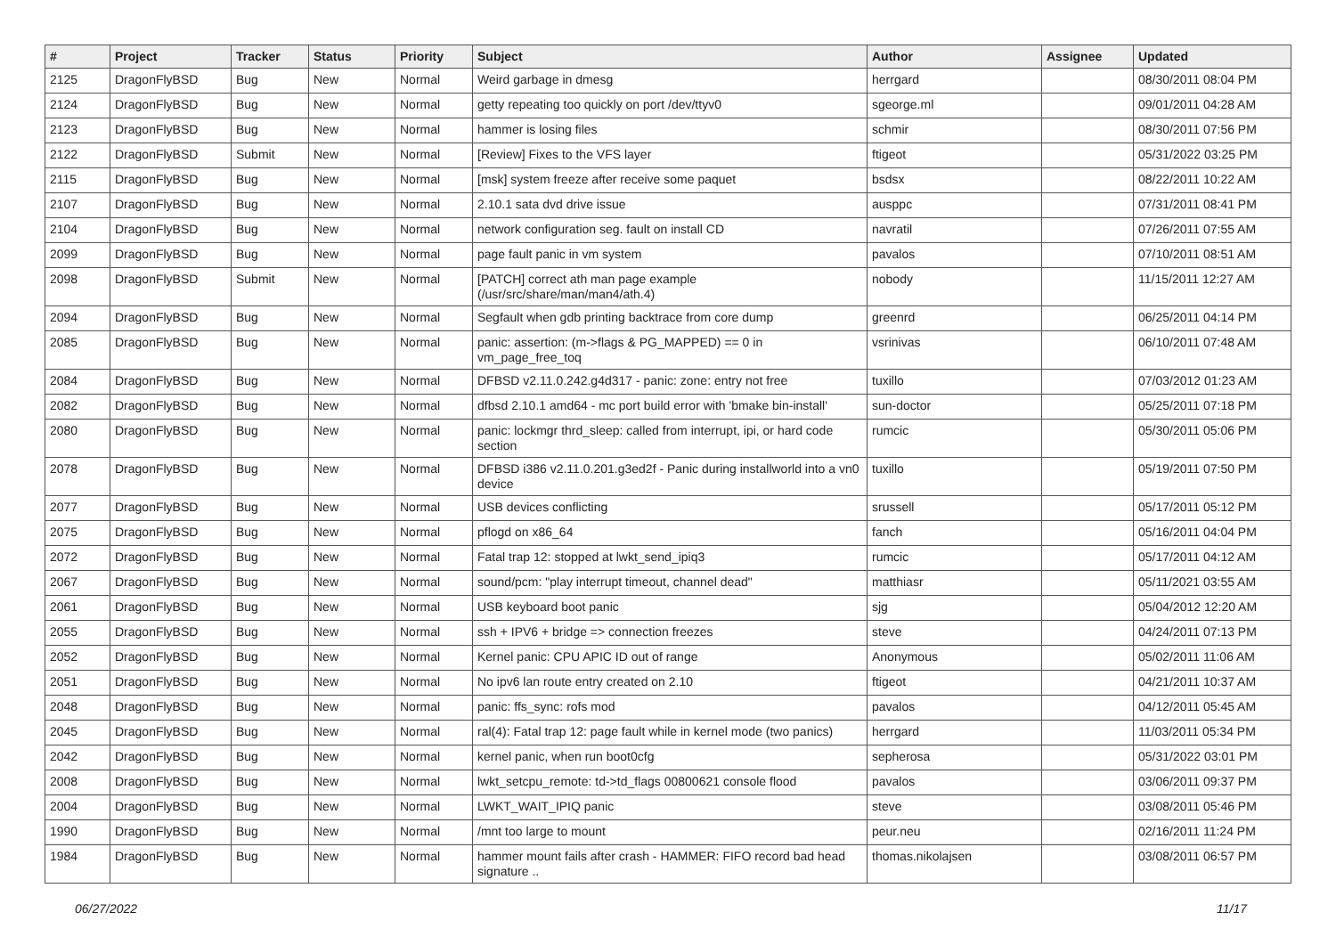| # | Project | Tracker | Status | Priority | Subject | Author | Assignee | Updated |
| --- | --- | --- | --- | --- | --- | --- | --- | --- |
| 2125 | DragonFlyBSD | Bug | New | Normal | Weird garbage in dmesg | herrgard | | 08/30/2011 08:04 PM |
| 2124 | DragonFlyBSD | Bug | New | Normal | getty repeating too quickly on port /dev/ttyv0 | sgeorge.ml | | 09/01/2011 04:28 AM |
| 2123 | DragonFlyBSD | Bug | New | Normal | hammer is losing files | schmir | | 08/30/2011 07:56 PM |
| 2122 | DragonFlyBSD | Submit | New | Normal | [Review] Fixes to the VFS layer | ftigeot | | 05/31/2022 03:25 PM |
| 2115 | DragonFlyBSD | Bug | New | Normal | [msk] system freeze after receive some paquet | bsdsx | | 08/22/2011 10:22 AM |
| 2107 | DragonFlyBSD | Bug | New | Normal | 2.10.1 sata dvd drive issue | ausppc | | 07/31/2011 08:41 PM |
| 2104 | DragonFlyBSD | Bug | New | Normal | network configuration seg. fault on install CD | navratil | | 07/26/2011 07:55 AM |
| 2099 | DragonFlyBSD | Bug | New | Normal | page fault panic in vm system | pavalos | | 07/10/2011 08:51 AM |
| 2098 | DragonFlyBSD | Submit | New | Normal | [PATCH] correct ath man page example (/usr/src/share/man/man4/ath.4) | nobody | | 11/15/2011 12:27 AM |
| 2094 | DragonFlyBSD | Bug | New | Normal | Segfault when gdb printing backtrace from core dump | greenrd | | 06/25/2011 04:14 PM |
| 2085 | DragonFlyBSD | Bug | New | Normal | panic: assertion: (m->flags & PG_MAPPED) == 0 in vm_page_free_toq | vsrinivas | | 06/10/2011 07:48 AM |
| 2084 | DragonFlyBSD | Bug | New | Normal | DFBSD v2.11.0.242.g4d317 - panic: zone: entry not free | tuxillo | | 07/03/2012 01:23 AM |
| 2082 | DragonFlyBSD | Bug | New | Normal | dfbsd 2.10.1 amd64 - mc port build error with 'bmake bin-install' | sun-doctor | | 05/25/2011 07:18 PM |
| 2080 | DragonFlyBSD | Bug | New | Normal | panic: lockmgr thrd_sleep: called from interrupt, ipi, or hard code section | rumcic | | 05/30/2011 05:06 PM |
| 2078 | DragonFlyBSD | Bug | New | Normal | DFBSD i386 v2.11.0.201.g3ed2f - Panic during installworld into a vn0 device | tuxillo | | 05/19/2011 07:50 PM |
| 2077 | DragonFlyBSD | Bug | New | Normal | USB devices conflicting | srussell | | 05/17/2011 05:12 PM |
| 2075 | DragonFlyBSD | Bug | New | Normal | pflogd on x86_64 | fanch | | 05/16/2011 04:04 PM |
| 2072 | DragonFlyBSD | Bug | New | Normal | Fatal trap 12: stopped at lwkt_send_ipiq3 | rumcic | | 05/17/2011 04:12 AM |
| 2067 | DragonFlyBSD | Bug | New | Normal | sound/pcm: "play interrupt timeout, channel dead" | matthiasr | | 05/11/2021 03:55 AM |
| 2061 | DragonFlyBSD | Bug | New | Normal | USB keyboard boot panic | sjg | | 05/04/2012 12:20 AM |
| 2055 | DragonFlyBSD | Bug | New | Normal | ssh + IPV6 + bridge => connection freezes | steve | | 04/24/2011 07:13 PM |
| 2052 | DragonFlyBSD | Bug | New | Normal | Kernel panic: CPU APIC ID out of range | Anonymous | | 05/02/2011 11:06 AM |
| 2051 | DragonFlyBSD | Bug | New | Normal | No ipv6 lan route entry created on 2.10 | ftigeot | | 04/21/2011 10:37 AM |
| 2048 | DragonFlyBSD | Bug | New | Normal | panic: ffs_sync: rofs mod | pavalos | | 04/12/2011 05:45 AM |
| 2045 | DragonFlyBSD | Bug | New | Normal | ral(4): Fatal trap 12: page fault while in kernel mode (two panics) | herrgard | | 11/03/2011 05:34 PM |
| 2042 | DragonFlyBSD | Bug | New | Normal | kernel panic, when run boot0cfg | sepherosa | | 05/31/2022 03:01 PM |
| 2008 | DragonFlyBSD | Bug | New | Normal | lwkt_setcpu_remote: td->td_flags 00800621 console flood | pavalos | | 03/06/2011 09:37 PM |
| 2004 | DragonFlyBSD | Bug | New | Normal | LWKT_WAIT_IPIQ panic | steve | | 03/08/2011 05:46 PM |
| 1990 | DragonFlyBSD | Bug | New | Normal | /mnt too large to mount | peur.neu | | 02/16/2011 11:24 PM |
| 1984 | DragonFlyBSD | Bug | New | Normal | hammer mount fails after crash - HAMMER: FIFO record bad head signature .. | thomas.nikolajsen | | 03/08/2011 06:57 PM |
06/27/2022 11/17